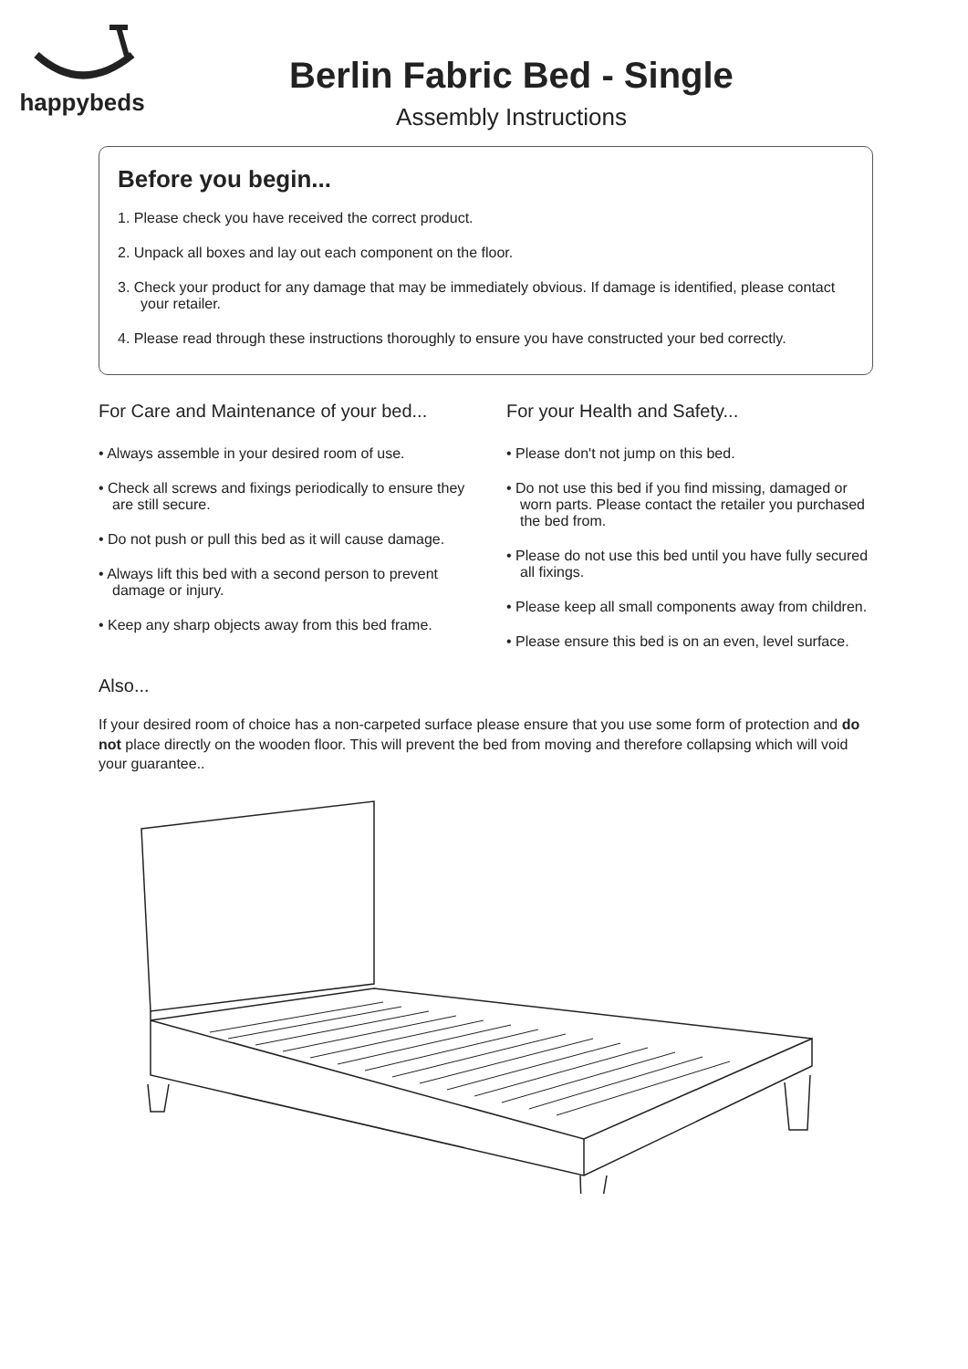happybeds
Berlin Fabric Bed - Single
Assembly Instructions
Before you begin...
1. Please check you have received the correct product.
2. Unpack all boxes and lay out each component on the floor.
3. Check your product for any damage that may be immediately obvious. If damage is identified, please contact your retailer.
4. Please read through these instructions thoroughly to ensure you have constructed your bed correctly.
For Care and Maintenance of your bed...
• Always assemble in your desired room of use.
• Check all screws and fixings periodically to ensure they are still secure.
• Do not push or pull this bed as it will cause damage.
• Always lift this bed with a second person to prevent damage or injury.
• Keep any sharp objects away from this bed frame.
For your Health and Safety...
• Please don't not jump on this bed.
• Do not use this bed if you find missing, damaged or worn parts. Please contact the retailer you purchased the bed from.
• Please do not use this bed until you have fully secured all fixings.
• Please keep all small components away from children.
• Please ensure this bed is on an even, level surface.
Also...
If your desired room of choice has a non-carpeted surface please ensure that you use some form of protection and do not place directly on the wooden floor. This will prevent the bed from moving and therefore collapsing which will void your guarantee..